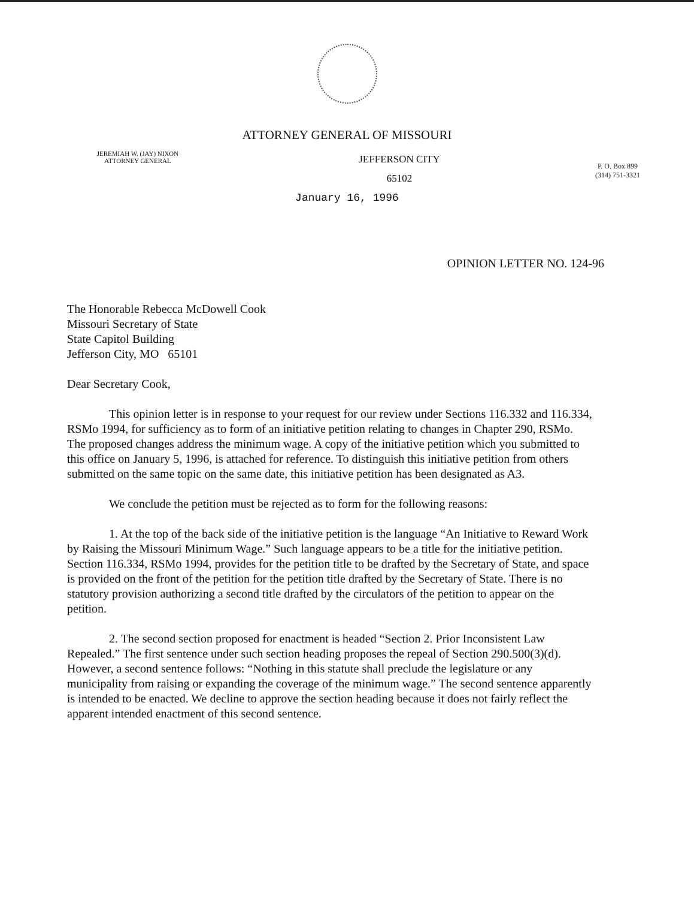ATTORNEY GENERAL OF MISSOURI
JEREMIAH W. (JAY) NIXON
ATTORNEY GENERAL
JEFFERSON CITY
65102
P. O. Box 899
(314) 751-3321
January 16, 1996
OPINION LETTER NO. 124-96
The Honorable Rebecca McDowell Cook
Missouri Secretary of State
State Capitol Building
Jefferson City, MO 65101
Dear Secretary Cook,
This opinion letter is in response to your request for our review under Sections 116.332 and 116.334, RSMo 1994, for sufficiency as to form of an initiative petition relating to changes in Chapter 290, RSMo. The proposed changes address the minimum wage. A copy of the initiative petition which you submitted to this office on January 5, 1996, is attached for reference. To distinguish this initiative petition from others submitted on the same topic on the same date, this initiative petition has been designated as A3.
We conclude the petition must be rejected as to form for the following reasons:
1. At the top of the back side of the initiative petition is the language “An Initiative to Reward Work by Raising the Missouri Minimum Wage.” Such language appears to be a title for the initiative petition. Section 116.334, RSMo 1994, provides for the petition title to be drafted by the Secretary of State, and space is provided on the front of the petition for the petition title drafted by the Secretary of State. There is no statutory provision authorizing a second title drafted by the circulators of the petition to appear on the petition.
2. The second section proposed for enactment is headed “Section 2. Prior Inconsistent Law Repealed.” The first sentence under such section heading proposes the repeal of Section 290.500(3)(d). However, a second sentence follows: “Nothing in this statute shall preclude the legislature or any municipality from raising or expanding the coverage of the minimum wage.” The second sentence apparently is intended to be enacted. We decline to approve the section heading because it does not fairly reflect the apparent intended enactment of this second sentence.